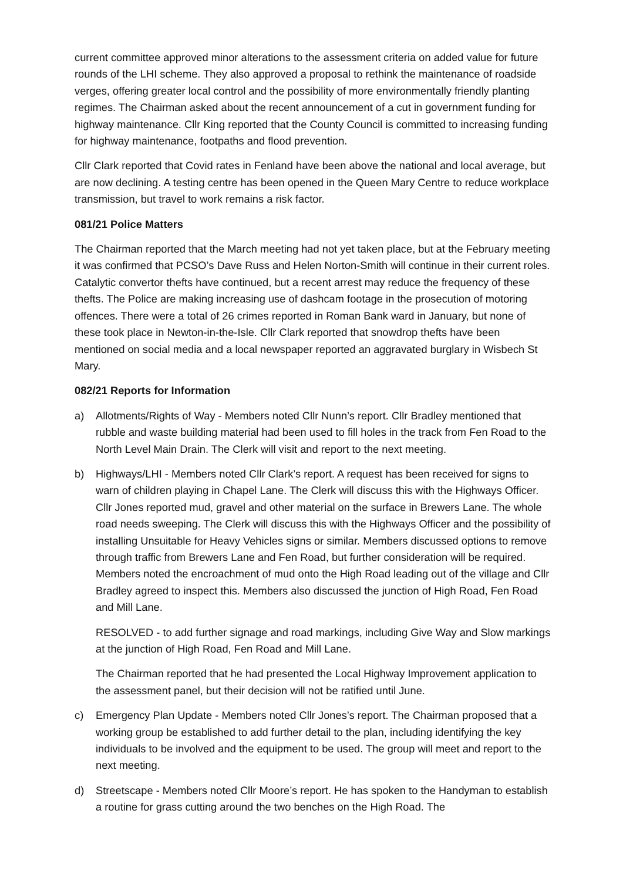current committee approved minor alterations to the assessment criteria on added value for future rounds of the LHI scheme. They also approved a proposal to rethink the maintenance of roadside verges, offering greater local control and the possibility of more environmentally friendly planting regimes. The Chairman asked about the recent announcement of a cut in government funding for highway maintenance. Cllr King reported that the County Council is committed to increasing funding for highway maintenance, footpaths and flood prevention.
Cllr Clark reported that Covid rates in Fenland have been above the national and local average, but are now declining. A testing centre has been opened in the Queen Mary Centre to reduce workplace transmission, but travel to work remains a risk factor.
081/21 Police Matters
The Chairman reported that the March meeting had not yet taken place, but at the February meeting it was confirmed that PCSO’s Dave Russ and Helen Norton-Smith will continue in their current roles. Catalytic convertor thefts have continued, but a recent arrest may reduce the frequency of these thefts. The Police are making increasing use of dashcam footage in the prosecution of motoring offences. There were a total of 26 crimes reported in Roman Bank ward in January, but none of these took place in Newton-in-the-Isle. Cllr Clark reported that snowdrop thefts have been mentioned on social media and a local newspaper reported an aggravated burglary in Wisbech St Mary.
082/21 Reports for Information
a) Allotments/Rights of Way - Members noted Cllr Nunn’s report. Cllr Bradley mentioned that rubble and waste building material had been used to fill holes in the track from Fen Road to the North Level Main Drain. The Clerk will visit and report to the next meeting.
b) Highways/LHI - Members noted Cllr Clark’s report. A request has been received for signs to warn of children playing in Chapel Lane. The Clerk will discuss this with the Highways Officer. Cllr Jones reported mud, gravel and other material on the surface in Brewers Lane. The whole road needs sweeping. The Clerk will discuss this with the Highways Officer and the possibility of installing Unsuitable for Heavy Vehicles signs or similar. Members discussed options to remove through traffic from Brewers Lane and Fen Road, but further consideration will be required. Members noted the encroachment of mud onto the High Road leading out of the village and Cllr Bradley agreed to inspect this. Members also discussed the junction of High Road, Fen Road and Mill Lane.
RESOLVED - to add further signage and road markings, including Give Way and Slow markings at the junction of High Road, Fen Road and Mill Lane.
The Chairman reported that he had presented the Local Highway Improvement application to the assessment panel, but their decision will not be ratified until June.
c) Emergency Plan Update - Members noted Cllr Jones’s report. The Chairman proposed that a working group be established to add further detail to the plan, including identifying the key individuals to be involved and the equipment to be used. The group will meet and report to the next meeting.
d) Streetscape - Members noted Cllr Moore’s report. He has spoken to the Handyman to establish a routine for grass cutting around the two benches on the High Road. The